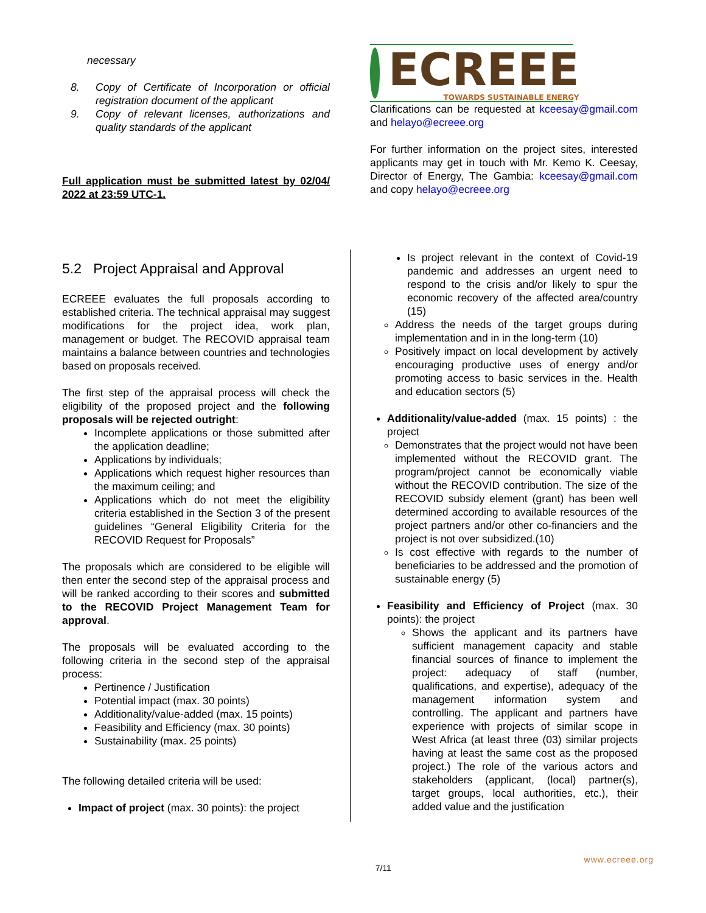necessary
8. Copy of Certificate of Incorporation or official registration document of the applicant
9. Copy of relevant licenses, authorizations and quality standards of the applicant
Full application must be submitted latest by 02/04/ 2022 at 23:59 UTC-1.
ECREEE
TOWARDS SUSTAINABLE ENERGY
Clarifications can be requested at kceesay@gmail.com and helayo@ecreee.org
For further information on the project sites, interested applicants may get in touch with Mr. Kemo K. Ceesay, Director of Energy, The Gambia: kceesay@gmail.com and copy helayo@ecreee.org
5.2 Project Appraisal and Approval
ECREEE evaluates the full proposals according to established criteria. The technical appraisal may suggest modifications for the project idea, work plan, management or budget. The RECOVID appraisal team maintains a balance between countries and technologies based on proposals received.
The first step of the appraisal process will check the eligibility of the proposed project and the following proposals will be rejected outright:
Incomplete applications or those submitted after the application deadline;
Applications by individuals;
Applications which request higher resources than the maximum ceiling; and
Applications which do not meet the eligibility criteria established in the Section 3 of the present guidelines “General Eligibility Criteria for the RECOVID Request for Proposals”
The proposals which are considered to be eligible will then enter the second step of the appraisal process and will be ranked according to their scores and submitted to the RECOVID Project Management Team for approval.
The proposals will be evaluated according to the following criteria in the second step of the appraisal process:
Pertinence / Justification
Potential impact (max. 30 points)
Additionality/value-added (max. 15 points)
Feasibility and Efficiency (max. 30 points)
Sustainability (max. 25 points)
The following detailed criteria will be used:
Impact of project (max. 30 points): the project
Is project relevant in the context of Covid-19 pandemic and addresses an urgent need to respond to the crisis and/or likely to spur the economic recovery of the affected area/country (15)
Address the needs of the target groups during implementation and in in the long-term (10)
Positively impact on local development by actively encouraging productive uses of energy and/or promoting access to basic services in the. Health and education sectors (5)
Additionality/value-added (max. 15 points) : the project
Demonstrates that the project would not have been implemented without the RECOVID grant. The program/project cannot be economically viable without the RECOVID contribution. The size of the RECOVID subsidy element (grant) has been well determined according to available resources of the project partners and/or other co-financiers and the project is not over subsidized.(10)
Is cost effective with regards to the number of beneficiaries to be addressed and the promotion of sustainable energy (5)
Feasibility and Efficiency of Project (max. 30 points): the project
Shows the applicant and its partners have sufficient management capacity and stable financial sources of finance to implement the project: adequacy of staff (number, qualifications, and expertise), adequacy of the management information system and controlling. The applicant and partners have experience with projects of similar scope in West Africa (at least three (03) similar projects having at least the same cost as the proposed project.) The role of the various actors and stakeholders (applicant, (local) partner(s), target groups, local authorities, etc.), their added value and the justification
7/11 www.ecreee.org